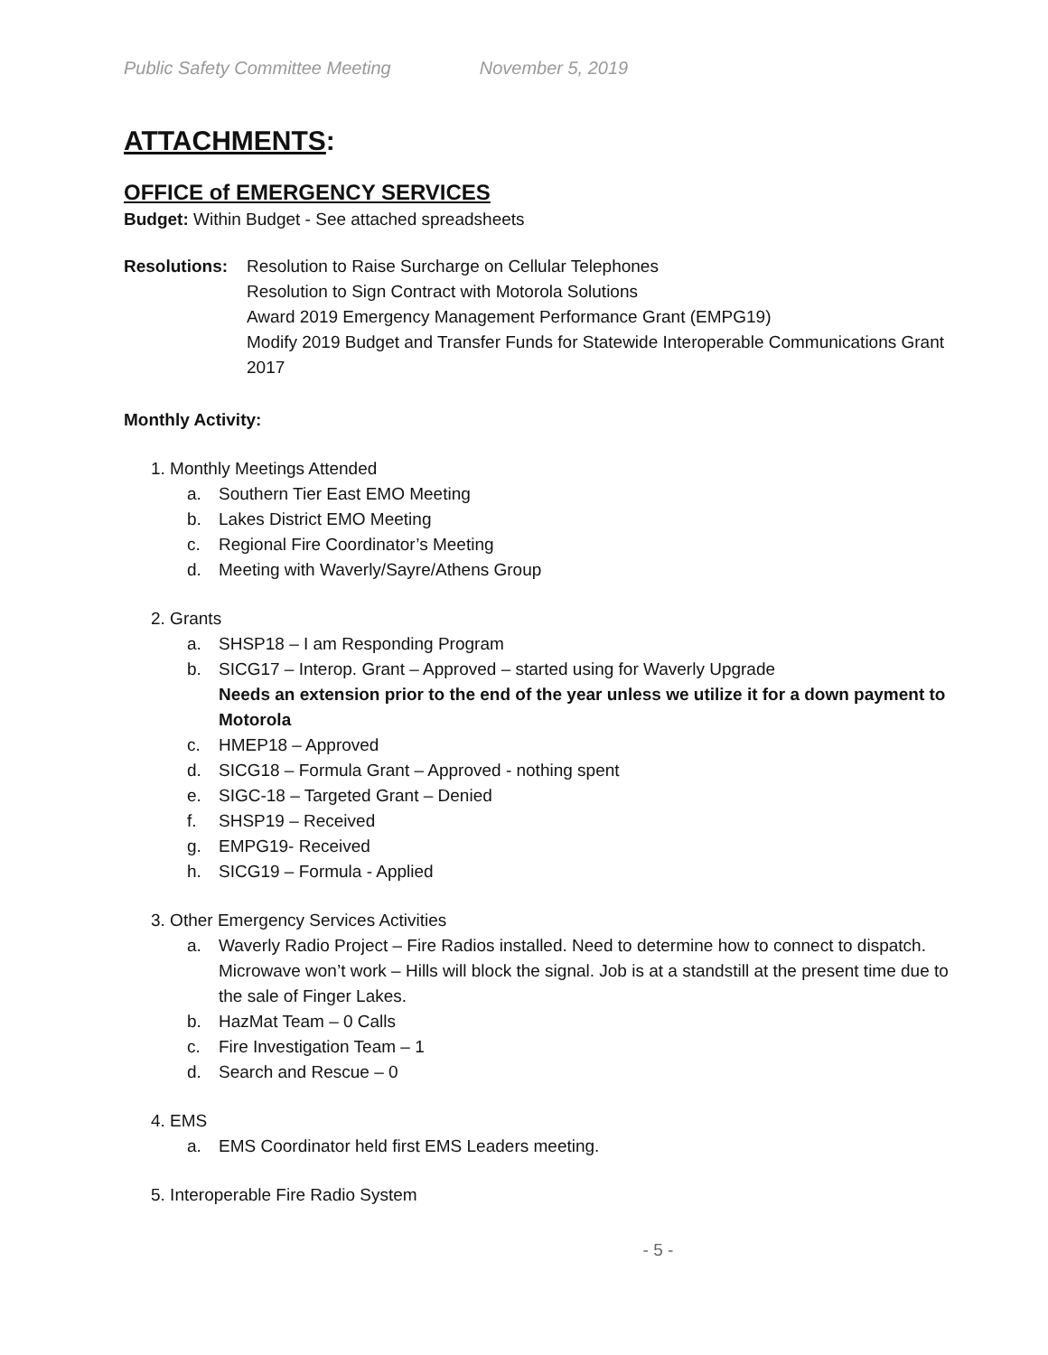Public Safety Committee Meeting November 5, 2019
ATTACHMENTS:
OFFICE of EMERGENCY SERVICES
Budget: Within Budget - See attached spreadsheets
Resolutions:
Resolution to Raise Surcharge on Cellular Telephones
Resolution to Sign Contract with Motorola Solutions
Award 2019 Emergency Management Performance Grant (EMPG19)
Modify 2019 Budget and Transfer Funds for Statewide Interoperable Communications Grant 2017
Monthly Activity:
1. Monthly Meetings Attended
a. Southern Tier East EMO Meeting
b. Lakes District EMO Meeting
c. Regional Fire Coordinator’s Meeting
d. Meeting with Waverly/Sayre/Athens Group
2. Grants
a. SHSP18 – I am Responding Program
b. SICG17 – Interop. Grant – Approved – started using for Waverly Upgrade
Needs an extension prior to the end of the year unless we utilize it for a down payment to Motorola
c. HMEP18 – Approved
d. SICG18 – Formula Grant – Approved - nothing spent
e. SIGC-18 – Targeted Grant – Denied
f. SHSP19 – Received
g. EMPG19- Received
h. SICG19 – Formula - Applied
3. Other Emergency Services Activities
a. Waverly Radio Project – Fire Radios installed. Need to determine how to connect to dispatch. Microwave won’t work – Hills will block the signal. Job is at a standstill at the present time due to the sale of Finger Lakes.
b. HazMat Team – 0 Calls
c. Fire Investigation Team – 1
d. Search and Rescue – 0
4. EMS
a. EMS Coordinator held first EMS Leaders meeting.
5. Interoperable Fire Radio System
- 5 -